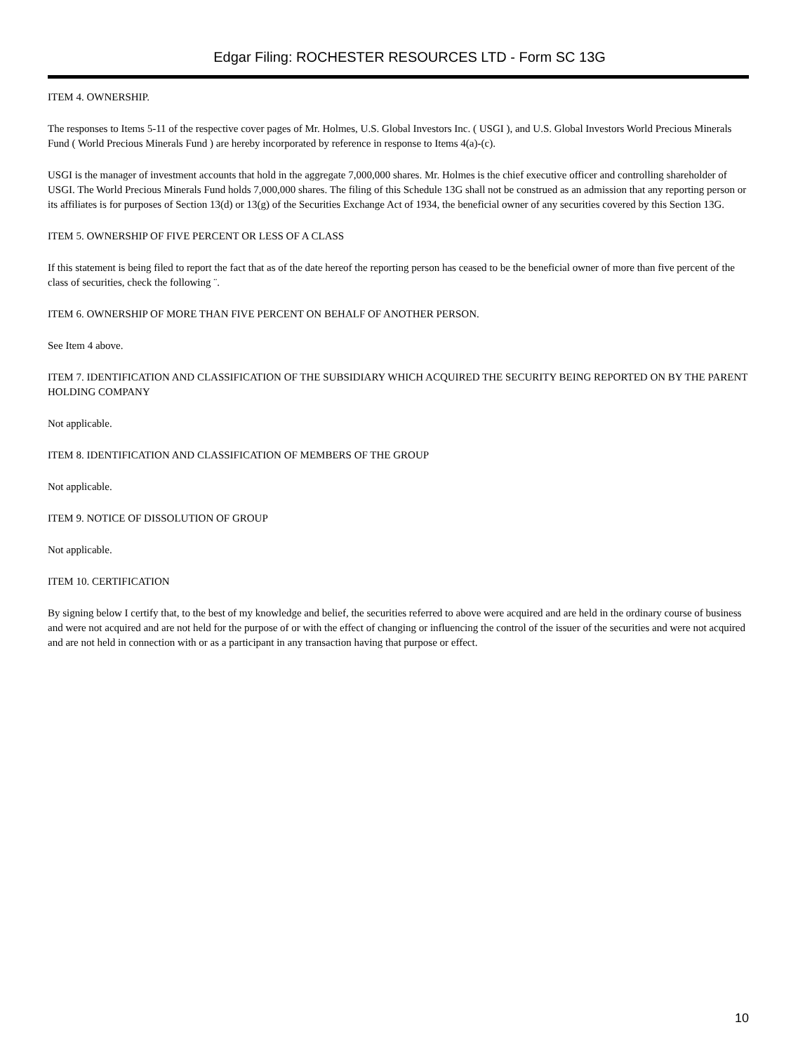Edgar Filing: ROCHESTER RESOURCES LTD - Form SC 13G
ITEM 4. OWNERSHIP.
The responses to Items 5-11 of the respective cover pages of Mr. Holmes, U.S. Global Investors Inc. ( USGI ), and U.S. Global Investors World Precious Minerals Fund ( World Precious Minerals Fund ) are hereby incorporated by reference in response to Items 4(a)-(c).
USGI is the manager of investment accounts that hold in the aggregate 7,000,000 shares. Mr. Holmes is the chief executive officer and controlling shareholder of USGI. The World Precious Minerals Fund holds 7,000,000 shares. The filing of this Schedule 13G shall not be construed as an admission that any reporting person or its affiliates is for purposes of Section 13(d) or 13(g) of the Securities Exchange Act of 1934, the beneficial owner of any securities covered by this Section 13G.
ITEM 5. OWNERSHIP OF FIVE PERCENT OR LESS OF A CLASS
If this statement is being filed to report the fact that as of the date hereof the reporting person has ceased to be the beneficial owner of more than five percent of the class of securities, check the following ¨.
ITEM 6. OWNERSHIP OF MORE THAN FIVE PERCENT ON BEHALF OF ANOTHER PERSON.
See Item 4 above.
ITEM 7. IDENTIFICATION AND CLASSIFICATION OF THE SUBSIDIARY WHICH ACQUIRED THE SECURITY BEING REPORTED ON BY THE PARENT HOLDING COMPANY
Not applicable.
ITEM 8. IDENTIFICATION AND CLASSIFICATION OF MEMBERS OF THE GROUP
Not applicable.
ITEM 9. NOTICE OF DISSOLUTION OF GROUP
Not applicable.
ITEM 10. CERTIFICATION
By signing below I certify that, to the best of my knowledge and belief, the securities referred to above were acquired and are held in the ordinary course of business and were not acquired and are not held for the purpose of or with the effect of changing or influencing the control of the issuer of the securities and were not acquired and are not held in connection with or as a participant in any transaction having that purpose or effect.
10